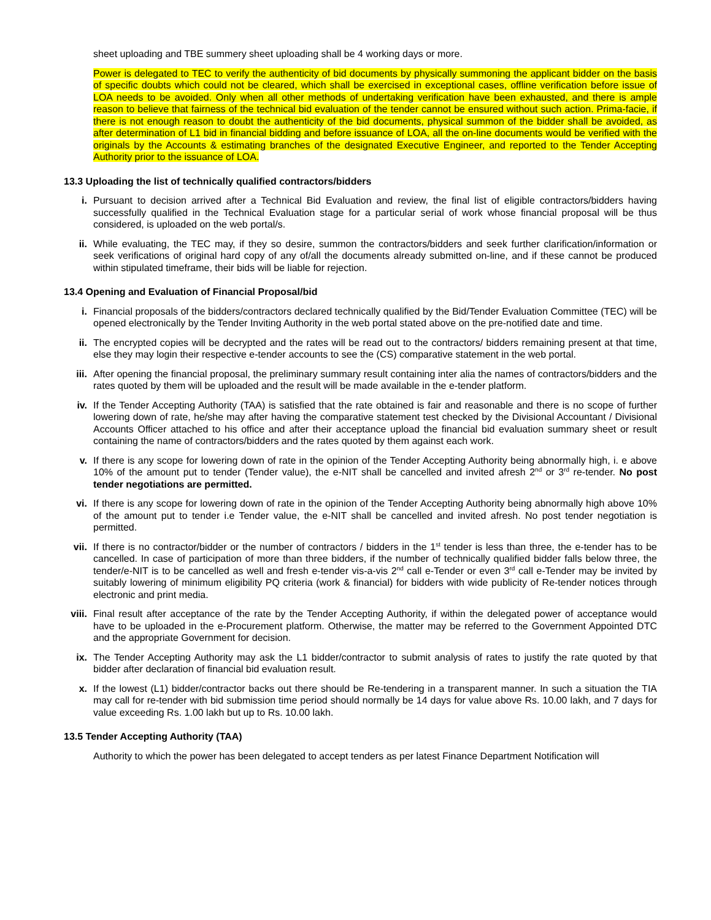sheet uploading and TBE summery sheet uploading shall be 4 working days or more.
Power is delegated to TEC to verify the authenticity of bid documents by physically summoning the applicant bidder on the basis of specific doubts which could not be cleared, which shall be exercised in exceptional cases, offline verification before issue of LOA needs to be avoided. Only when all other methods of undertaking verification have been exhausted, and there is ample reason to believe that fairness of the technical bid evaluation of the tender cannot be ensured without such action. Prima-facie, if there is not enough reason to doubt the authenticity of the bid documents, physical summon of the bidder shall be avoided, as after determination of L1 bid in financial bidding and before issuance of LOA, all the on-line documents would be verified with the originals by the Accounts & estimating branches of the designated Executive Engineer, and reported to the Tender Accepting Authority prior to the issuance of LOA.
13.3 Uploading the list of technically qualified contractors/bidders
i. Pursuant to decision arrived after a Technical Bid Evaluation and review, the final list of eligible contractors/bidders having successfully qualified in the Technical Evaluation stage for a particular serial of work whose financial proposal will be thus considered, is uploaded on the web portal/s.
ii. While evaluating, the TEC may, if they so desire, summon the contractors/bidders and seek further clarification/information or seek verifications of original hard copy of any of/all the documents already submitted on-line, and if these cannot be produced within stipulated timeframe, their bids will be liable for rejection.
13.4 Opening and Evaluation of Financial Proposal/bid
i. Financial proposals of the bidders/contractors declared technically qualified by the Bid/Tender Evaluation Committee (TEC) will be opened electronically by the Tender Inviting Authority in the web portal stated above on the pre-notified date and time.
ii. The encrypted copies will be decrypted and the rates will be read out to the contractors/ bidders remaining present at that time, else they may login their respective e-tender accounts to see the (CS) comparative statement in the web portal.
iii. After opening the financial proposal, the preliminary summary result containing inter alia the names of contractors/bidders and the rates quoted by them will be uploaded and the result will be made available in the e-tender platform.
iv. If the Tender Accepting Authority (TAA) is satisfied that the rate obtained is fair and reasonable and there is no scope of further lowering down of rate, he/she may after having the comparative statement test checked by the Divisional Accountant / Divisional Accounts Officer attached to his office and after their acceptance upload the financial bid evaluation summary sheet or result containing the name of contractors/bidders and the rates quoted by them against each work.
v. If there is any scope for lowering down of rate in the opinion of the Tender Accepting Authority being abnormally high, i. e above 10% of the amount put to tender (Tender value), the e-NIT shall be cancelled and invited afresh 2<sup>nd</sup> or 3<sup>rd</sup> re-tender. No post tender negotiations are permitted.
vi. If there is any scope for lowering down of rate in the opinion of the Tender Accepting Authority being abnormally high above 10% of the amount put to tender i.e Tender value, the e-NIT shall be cancelled and invited afresh. No post tender negotiation is permitted.
vii. If there is no contractor/bidder or the number of contractors / bidders in the 1<sup>st</sup> tender is less than three, the e-tender has to be cancelled. In case of participation of more than three bidders, if the number of technically qualified bidder falls below three, the tender/e-NIT is to be cancelled as well and fresh e-tender vis-a-vis 2<sup>nd</sup> call e-Tender or even 3<sup>rd</sup> call e-Tender may be invited by suitably lowering of minimum eligibility PQ criteria (work & financial) for bidders with wide publicity of Re-tender notices through electronic and print media.
viii. Final result after acceptance of the rate by the Tender Accepting Authority, if within the delegated power of acceptance would have to be uploaded in the e-Procurement platform. Otherwise, the matter may be referred to the Government Appointed DTC and the appropriate Government for decision.
ix. The Tender Accepting Authority may ask the L1 bidder/contractor to submit analysis of rates to justify the rate quoted by that bidder after declaration of financial bid evaluation result.
x. If the lowest (L1) bidder/contractor backs out there should be Re-tendering in a transparent manner. In such a situation the TIA may call for re-tender with bid submission time period should normally be 14 days for value above Rs. 10.00 lakh, and 7 days for value exceeding Rs. 1.00 lakh but up to Rs. 10.00 lakh.
13.5 Tender Accepting Authority (TAA)
Authority to which the power has been delegated to accept tenders as per latest Finance Department Notification will